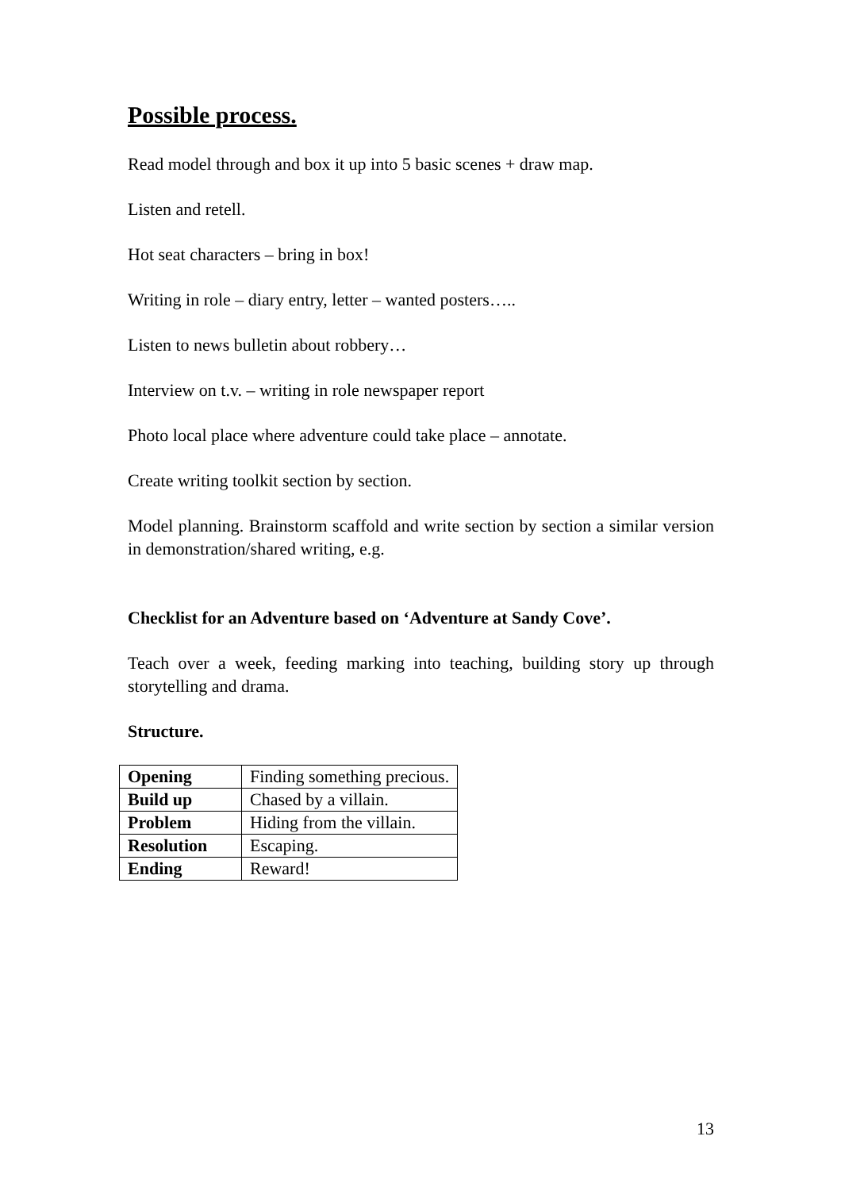Possible process.
Read model through and box it up into 5 basic scenes + draw map.
Listen and retell.
Hot seat characters – bring in box!
Writing in role – diary entry, letter – wanted posters…..
Listen to news bulletin about robbery…
Interview on t.v. – writing in role newspaper report
Photo local place where adventure could take place – annotate.
Create writing toolkit section by section.
Model planning. Brainstorm scaffold and write section by section a similar version in demonstration/shared writing, e.g.
Checklist for an Adventure based on ‘Adventure at Sandy Cove’.
Teach over a week, feeding marking into teaching, building story up through storytelling and drama.
Structure.
| Opening | Finding something precious. |
| Build up | Chased by a villain. |
| Problem | Hiding from the villain. |
| Resolution | Escaping. |
| Ending | Reward! |
13